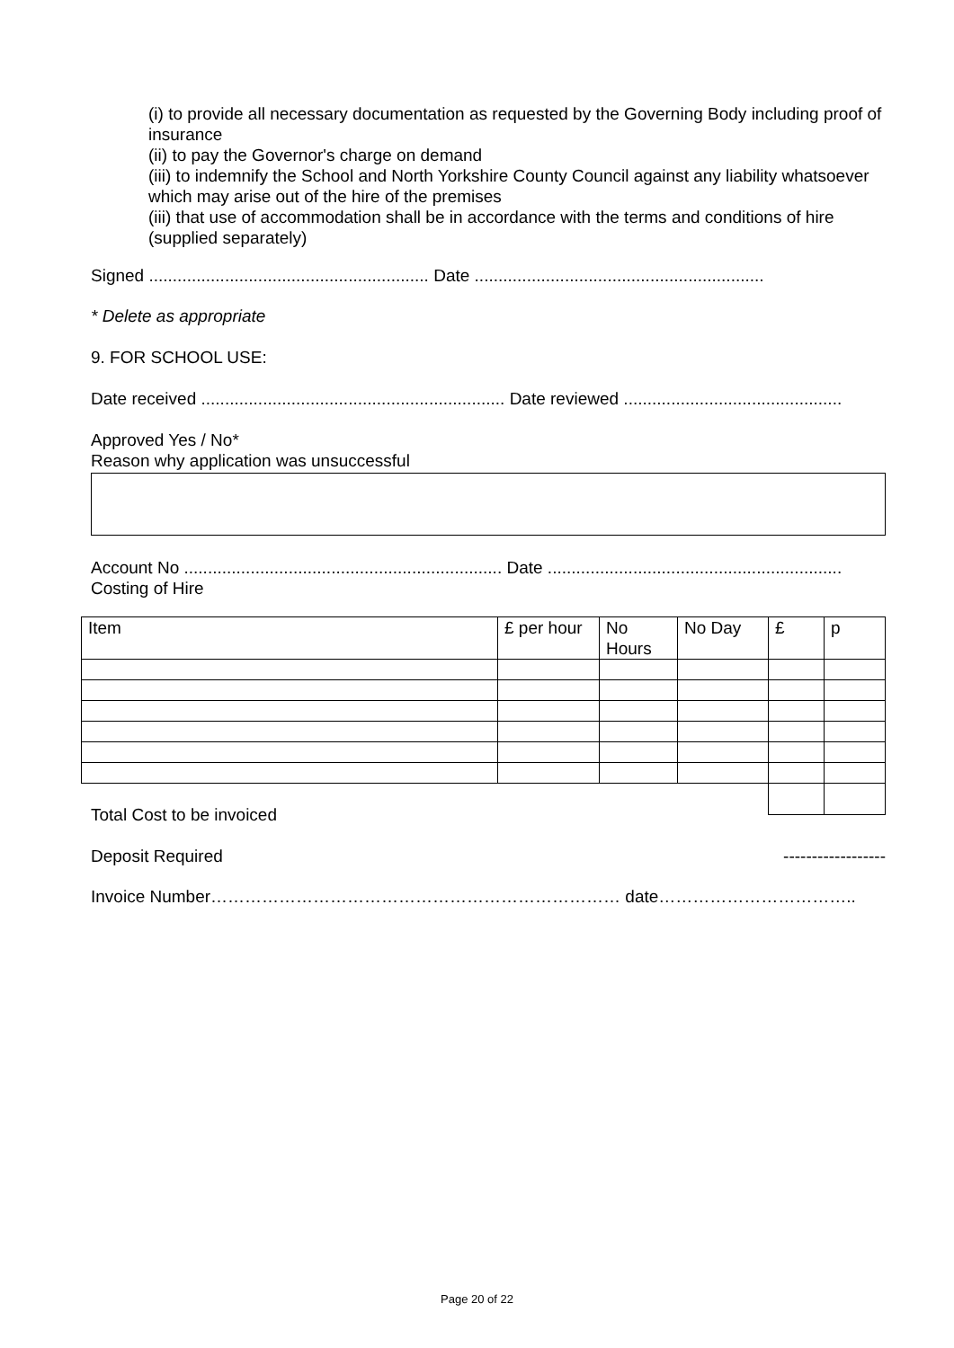(i) to provide all necessary documentation as requested by the Governing Body including proof of insurance
(ii) to pay the Governor's charge on demand
(iii) to indemnify the School and North Yorkshire County Council against any liability whatsoever which may arise out of the hire of the premises
(iii) that use of accommodation shall be in accordance with the terms and conditions of hire (supplied separately)
Signed ........................................................... Date .............................................................
* Delete as appropriate
9. FOR SCHOOL USE:
Date received ................................................................ Date reviewed ..............................................
Approved Yes / No*
Reason why application was unsuccessful
Account No ................................................................... Date ..............................................................
Costing of Hire
| Item | £ per hour | No Hours | No Day | £ | p |
Total Cost to be invoiced
Deposit Required ------------------
Invoice Number……………………………………………………………… date……………………………..
Page 20 of 22